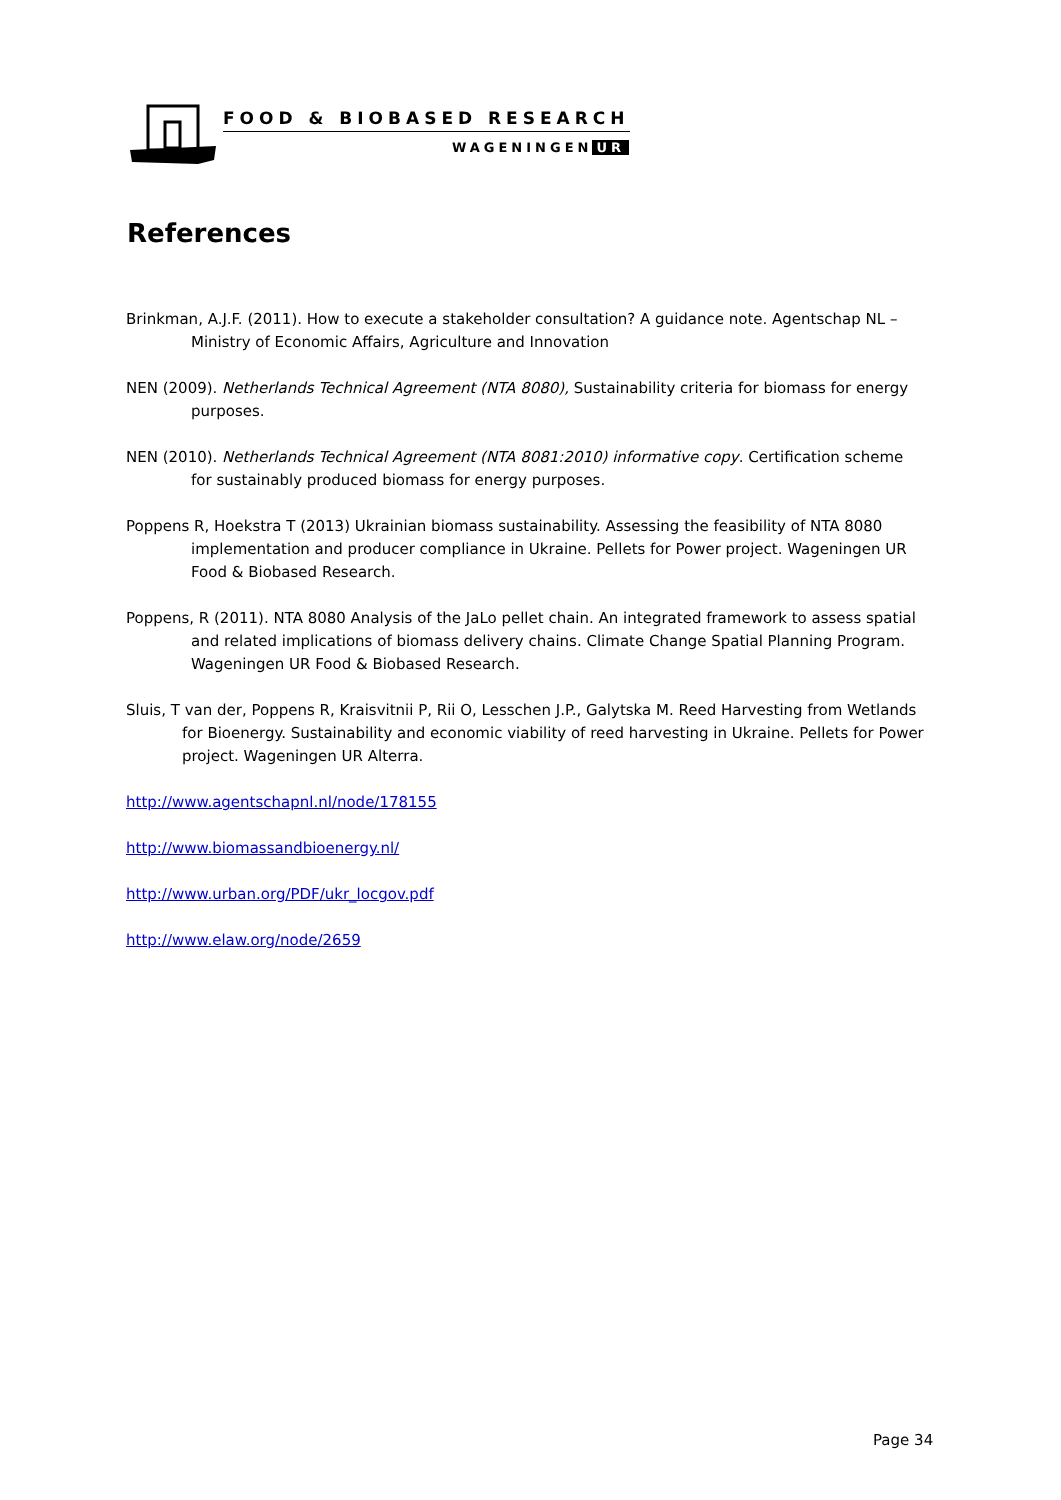FOOD & BIOBASED RESEARCH
WAGENINGEN UR
References
Brinkman, A.J.F. (2011). How to execute a stakeholder consultation? A guidance note. Agentschap NL – Ministry of Economic Affairs, Agriculture and Innovation
NEN (2009). Netherlands Technical Agreement (NTA 8080), Sustainability criteria for biomass for energy purposes.
NEN (2010). Netherlands Technical Agreement (NTA 8081:2010) informative copy. Certification scheme for sustainably produced biomass for energy purposes.
Poppens R, Hoekstra T (2013) Ukrainian biomass sustainability. Assessing the feasibility of NTA 8080 implementation and producer compliance in Ukraine. Pellets for Power project. Wageningen UR Food & Biobased Research.
Poppens, R (2011). NTA 8080 Analysis of the JaLo pellet chain. An integrated framework to assess spatial and related implications of biomass delivery chains. Climate Change Spatial Planning Program. Wageningen UR Food & Biobased Research.
Sluis, T van der, Poppens R, Kraisvitnii P, Rii O, Lesschen J.P., Galytska M. Reed Harvesting from Wetlands for Bioenergy. Sustainability and economic viability of reed harvesting in Ukraine. Pellets for Power project. Wageningen UR Alterra.
http://www.agentschapnl.nl/node/178155
http://www.biomassandbioenergy.nl/
http://www.urban.org/PDF/ukr_locgov.pdf
http://www.elaw.org/node/2659
Page 34